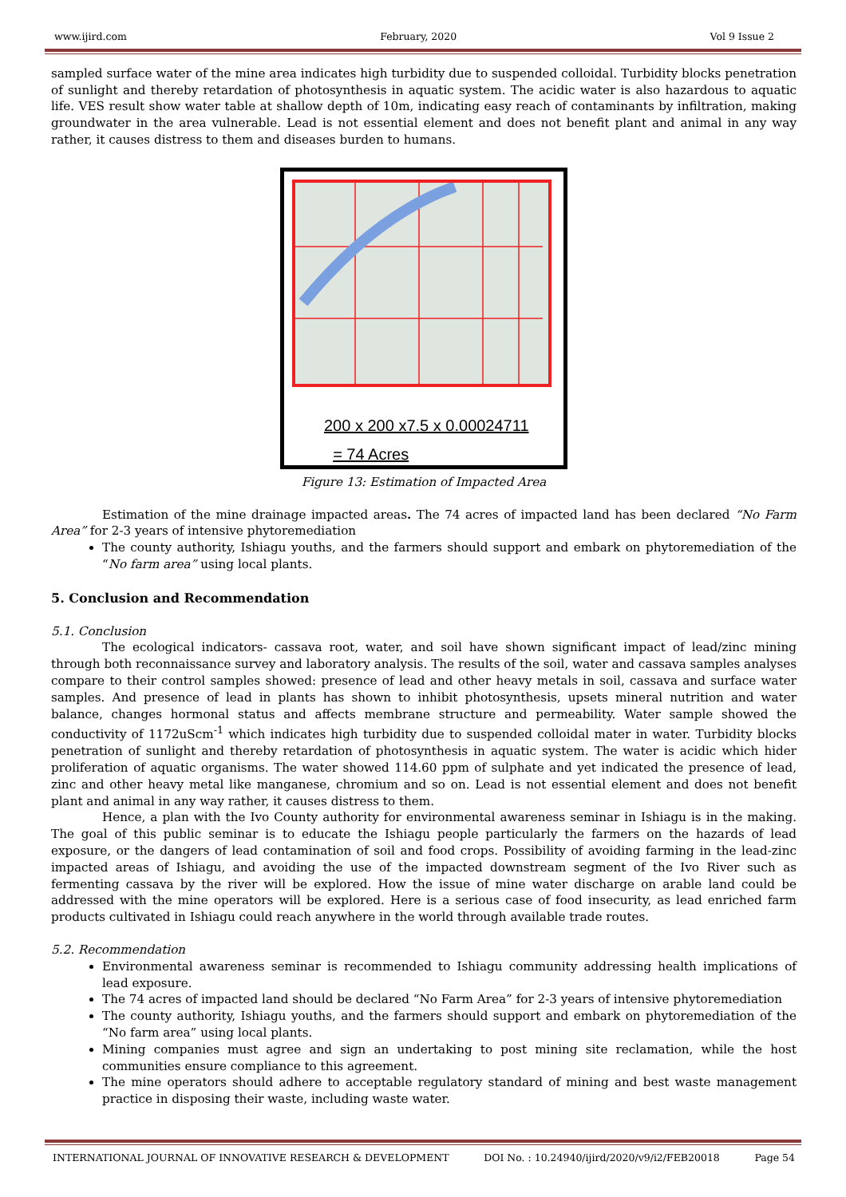www.ijird.com February, 2020 Vol 9 Issue 2
sampled surface water of the mine area indicates high turbidity due to suspended colloidal. Turbidity blocks penetration of sunlight and thereby retardation of photosynthesis in aquatic system. The acidic water is also hazardous to aquatic life. VES result show water table at shallow depth of 10m, indicating easy reach of contaminants by infiltration, making groundwater in the area vulnerable. Lead is not essential element and does not benefit plant and animal in any way rather, it causes distress to them and diseases burden to humans.
200 x 200 x7.5 x 0.00024711
= 74 Acres
Figure 13: Estimation of Impacted Area
Estimation of the mine drainage impacted areas. The 74 acres of impacted land has been declared “No Farm Area” for 2-3 years of intensive phytoremediation
The county authority, Ishiagu youths, and the farmers should support and embark on phytoremediation of the “No farm area” using local plants.
5. Conclusion and Recommendation
5.1. Conclusion
The ecological indicators- cassava root, water, and soil have shown significant impact of lead/zinc mining through both reconnaissance survey and laboratory analysis. The results of the soil, water and cassava samples analyses compare to their control samples showed: presence of lead and other heavy metals in soil, cassava and surface water samples. And presence of lead in plants has shown to inhibit photosynthesis, upsets mineral nutrition and water balance, changes hormonal status and affects membrane structure and permeability. Water sample showed the conductivity of 1172uScm<sup>-1</sup> which indicates high turbidity due to suspended colloidal mater in water. Turbidity blocks penetration of sunlight and thereby retardation of photosynthesis in aquatic system. The water is acidic which hider proliferation of aquatic organisms. The water showed 114.60 ppm of sulphate and yet indicated the presence of lead, zinc and other heavy metal like manganese, chromium and so on. Lead is not essential element and does not benefit plant and animal in any way rather, it causes distress to them.
Hence, a plan with the Ivo County authority for environmental awareness seminar in Ishiagu is in the making. The goal of this public seminar is to educate the Ishiagu people particularly the farmers on the hazards of lead exposure, or the dangers of lead contamination of soil and food crops. Possibility of avoiding farming in the lead-zinc impacted areas of Ishiagu, and avoiding the use of the impacted downstream segment of the Ivo River such as fermenting cassava by the river will be explored. How the issue of mine water discharge on arable land could be addressed with the mine operators will be explored. Here is a serious case of food insecurity, as lead enriched farm products cultivated in Ishiagu could reach anywhere in the world through available trade routes.
5.2. Recommendation
Environmental awareness seminar is recommended to Ishiagu community addressing health implications of lead exposure.
The 74 acres of impacted land should be declared “No Farm Area” for 2-3 years of intensive phytoremediation
The county authority, Ishiagu youths, and the farmers should support and embark on phytoremediation of the “No farm area” using local plants.
Mining companies must agree and sign an undertaking to post mining site reclamation, while the host communities ensure compliance to this agreement.
The mine operators should adhere to acceptable regulatory standard of mining and best waste management practice in disposing their waste, including waste water.
INTERNATIONAL JOURNAL OF INNOVATIVE RESEARCH & DEVELOPMENT DOI No. : 10.24940/ijird/2020/v9/i2/FEB20018 Page 54